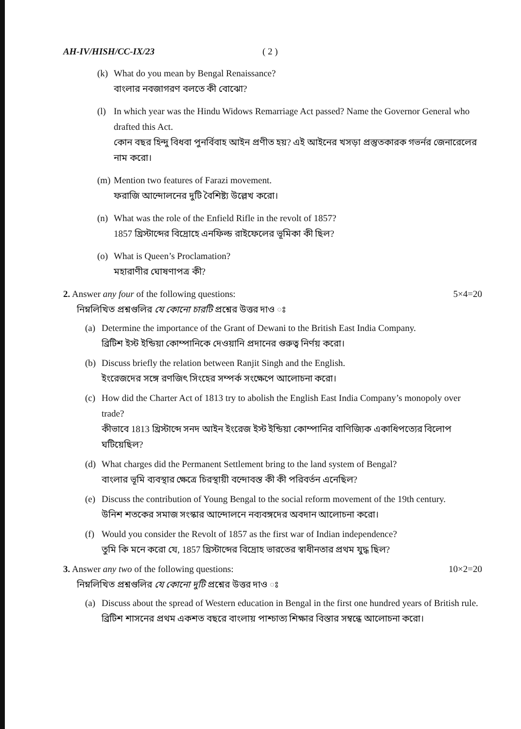AH-IV/HISH/CC-IX/23 ( 2 )
(k)
What do you mean by Bengal Renaissance?
বাংলার নবজাগরণ বলতে কী বোঝো?
(l)
In which year was the Hindu Widows Remarriage Act passed? Name the Governor General who drafted this Act.
কোন বছর হিন্দু বিধবা পুনর্বিবাহ আইন প্রণীত হয়? এই আইনের খসড়া প্রস্তুতকারক গভর্নর জেনারেলের নাম করো।
(m)
Mention two features of Farazi movement.
ফরাজি আন্দোলনের দুটি বৈশিষ্ট্য উল্লেখ করো।
(n)
What was the role of the Enfield Rifle in the revolt of 1857?
1857 খ্রিস্টাব্দের বিদ্রোহে এনফিল্ড রাইফেলের ভূমিকা কী ছিল?
(o)
What is Queen’s Proclamation?
মহারাণীর ঘোষণাপত্র কী?
2. Answer any four of the following questions: 5×4=20
নিম্নলিখিত প্রশ্নগুলির যে কোনো চারটি প্রশ্নের উত্তর দাও ঃ
(a)
Determine the importance of the Grant of Dewani to the British East India Company.
ব্রিটিশ ইস্ট ইন্ডিয়া কোম্পানিকে দেওয়ানি প্রদানের গুরুত্ব নির্ণয় করো।
(b)
Discuss briefly the relation between Ranjit Singh and the English.
ইংরেজদের সঙ্গে রণজিৎ সিংহের সম্পর্ক সংক্ষেপে আলোচনা করো।
(c)
How did the Charter Act of 1813 try to abolish the English East India Company’s monopoly over trade?
কীভাবে 1813 খ্রিস্টাব্দে সনদ আইন ইংরেজ ইস্ট ইন্ডিয়া কোম্পানির বাণিজ্যিক একাধিপত্যের বিলোপ ঘটিয়েছিল?
(d)
What charges did the Permanent Settlement bring to the land system of Bengal?
বাংলার ভূমি ব্যবস্থার ক্ষেত্রে চিরস্থায়ী বন্দোবস্ত কী কী পরিবর্তন এনেছিল?
(e)
Discuss the contribution of Young Bengal to the social reform movement of the 19th century.
উনিশ শতকের সমাজ সংস্কার আন্দোলনে নব্যবঙ্গদের অবদান আলোচনা করো।
(f)
Would you consider the Revolt of 1857 as the first war of Indian independence?
তুমি কি মনে করো যে, 1857 খ্রিস্টাব্দের বিদ্রোহ ভারতের স্বাধীনতার প্রথম যুদ্ধ ছিল?
3. Answer any two of the following questions: 10×2=20
নিম্নলিখিত প্রশ্নগুলির যে কোনো দুটি প্রশ্নের উত্তর দাও ঃ
(a)
Discuss about the spread of Western education in Bengal in the first one hundred years of British rule.
ব্রিটিশ শাসনের প্রথম একশত বছরে বাংলায় পাশ্চাত্য শিক্ষার বিস্তার সম্বন্ধে আলোচনা করো।